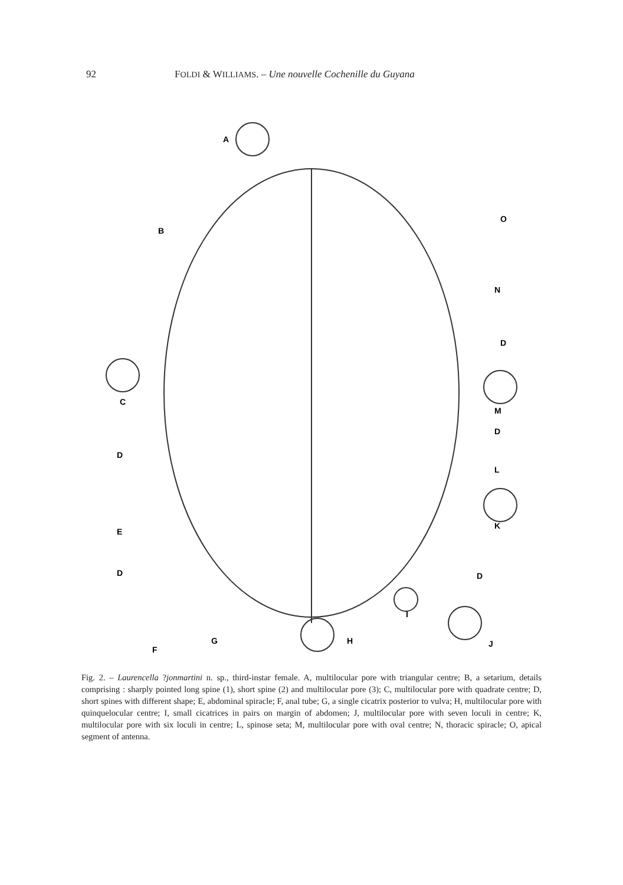92 FOLDI & WILLIAMS. – Une nouvelle Cochenille du Guyana
A
B
C
D
E
D
F
G
H
I
J
K
L
M
D
N
O
D
D
Fig. 2. – Laurencella ?jonmartini n. sp., third-instar female. A, multilocular pore with triangular centre; B, a setarium, details comprising : sharply pointed long spine (1), short spine (2) and multilocular pore (3); C, multilocular pore with quadrate centre; D, short spines with different shape; E, abdominal spiracle; F, anal tube; G, a single cicatrix posterior to vulva; H, multilocular pore with quinquelocular centre; I, small cicatrices in pairs on margin of abdomen; J, multilocular pore with seven loculi in centre; K, multilocular pore with six loculi in centre; L, spinose seta; M, multilocular pore with oval centre; N, thoracic spiracle; O, apical segment of antenna.